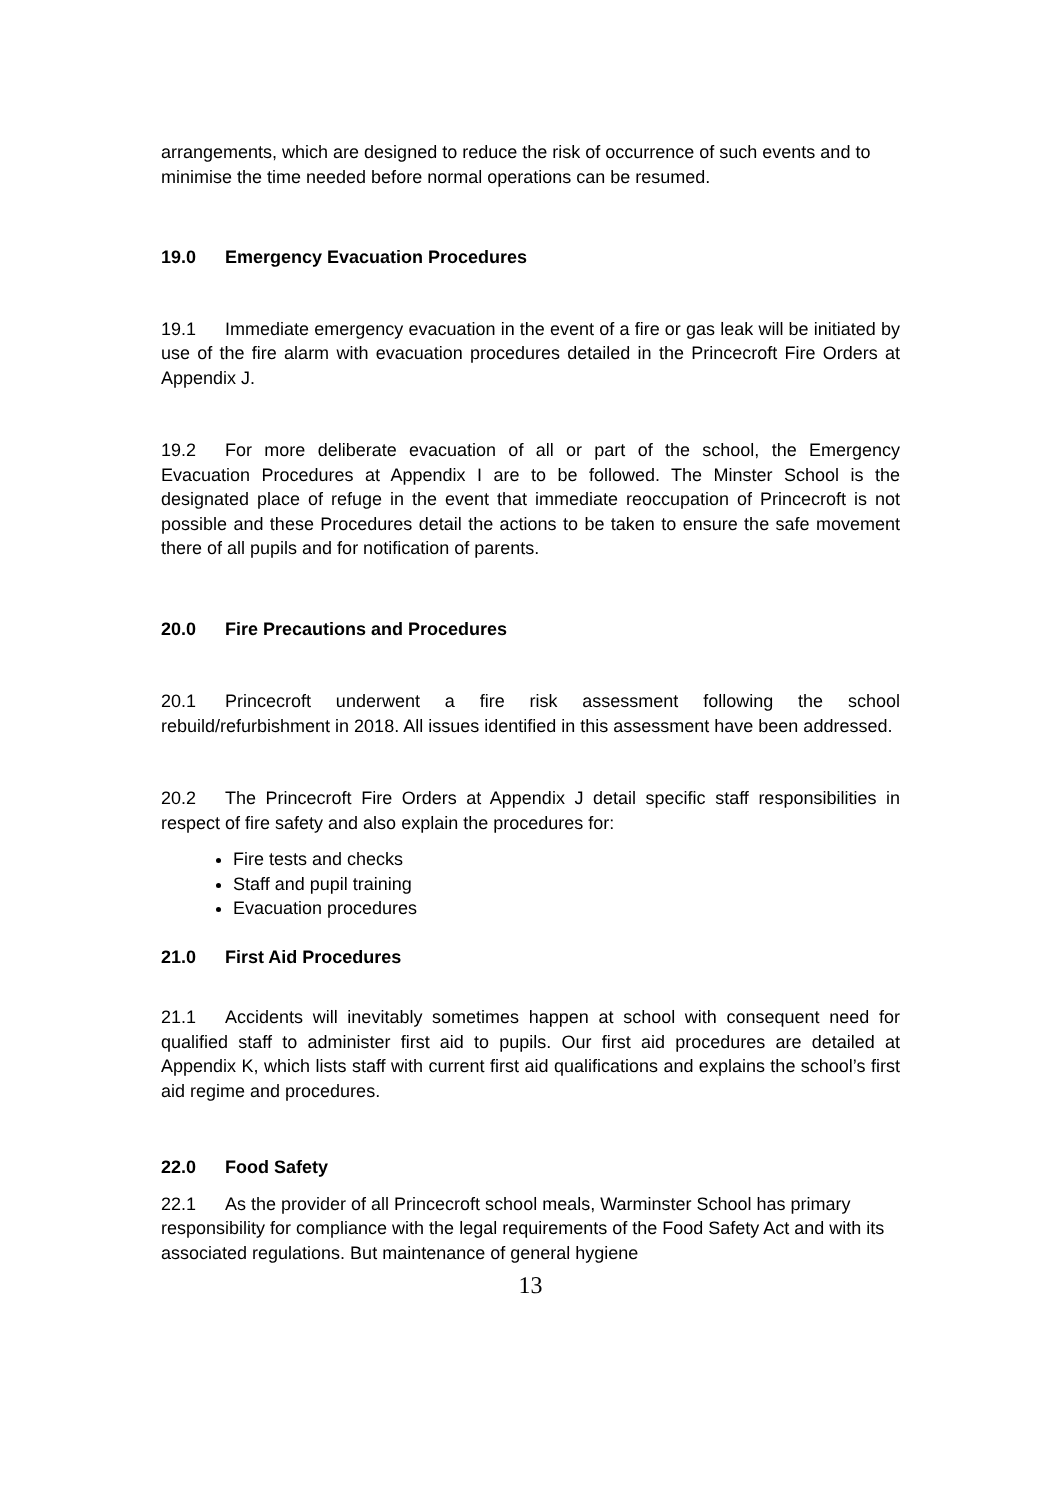arrangements, which are designed to reduce the risk of occurrence of such events and to minimise the time needed before normal operations can be resumed.
19.0 Emergency Evacuation Procedures
19.1 Immediate emergency evacuation in the event of a fire or gas leak will be initiated by use of the fire alarm with evacuation procedures detailed in the Princecroft Fire Orders at Appendix J.
19.2 For more deliberate evacuation of all or part of the school, the Emergency Evacuation Procedures at Appendix I are to be followed. The Minster School is the designated place of refuge in the event that immediate reoccupation of Princecroft is not possible and these Procedures detail the actions to be taken to ensure the safe movement there of all pupils and for notification of parents.
20.0 Fire Precautions and Procedures
20.1 Princecroft underwent a fire risk assessment following the school rebuild/refurbishment in 2018. All issues identified in this assessment have been addressed.
20.2 The Princecroft Fire Orders at Appendix J detail specific staff responsibilities in respect of fire safety and also explain the procedures for:
Fire tests and checks
Staff and pupil training
Evacuation procedures
21.0 First Aid Procedures
21.1 Accidents will inevitably sometimes happen at school with consequent need for qualified staff to administer first aid to pupils. Our first aid procedures are detailed at Appendix K, which lists staff with current first aid qualifications and explains the school’s first aid regime and procedures.
22.0 Food Safety
22.1 As the provider of all Princecroft school meals, Warminster School has primary responsibility for compliance with the legal requirements of the Food Safety Act and with its associated regulations. But maintenance of general hygiene
13